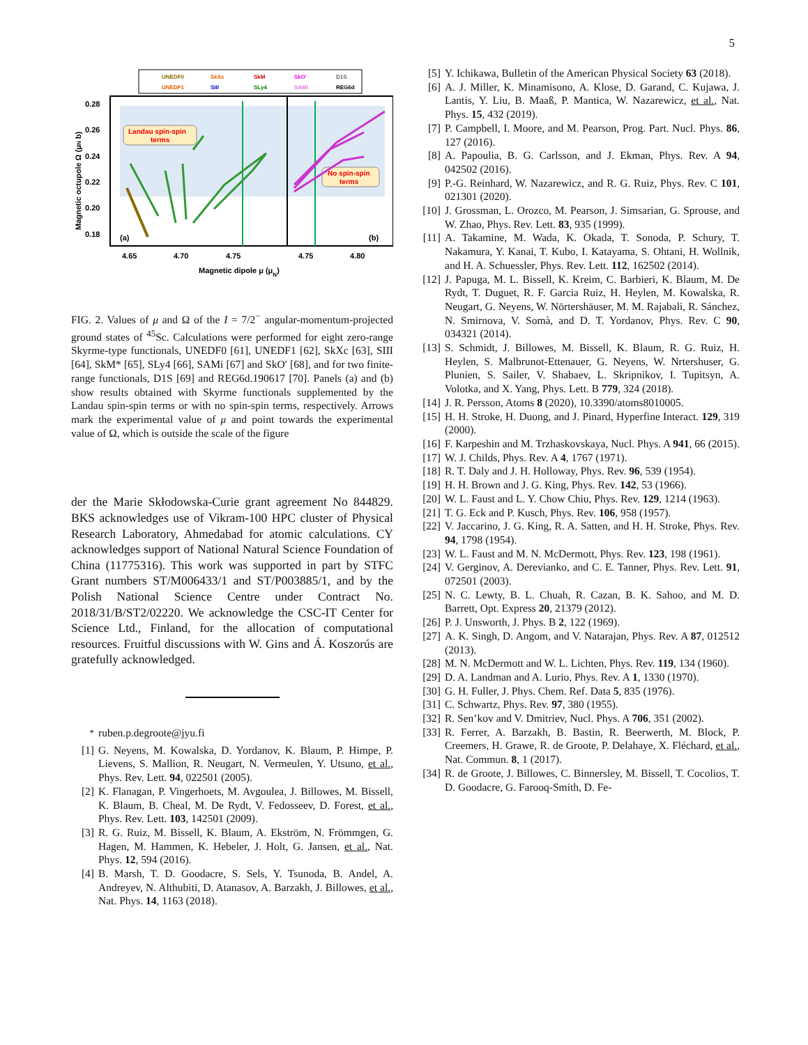5
UNEDF0
SkXc
SkM
SkO'
D1S
UNEDF1
SIII
SLy4
SAMi
REG6d
Landau spin-spin
terms
No spin-spin
terms
(a)
(b)
0.28
0.26
0.24
0.22
0.20
0.18
4.65
4.70
4.75
4.75
4.80
Magnetic dipole μ (μN)
Magnetic octupole Ω (μN b)
FIG. 2. Values of μ and Ω of the I = 7/2<sup>−</sup> angular-momentum-projected ground states of <sup>45</sup>Sc. Calculations were performed for eight zero-range Skyrme-type functionals, UNEDF0 [61], UNEDF1 [62], SkXc [63], SIII [64], SkM* [65], SLy4 [66], SAMi [67] and SkO′ [68], and for two finite-range functionals, D1S [69] and REG6d.190617 [70]. Panels (a) and (b) show results obtained with Skyrme functionals supplemented by the Landau spin-spin terms or with no spin-spin terms, respectively. Arrows mark the experimental value of μ and point towards the experimental value of Ω, which is outside the scale of the figure
der the Marie Skłodowska-Curie grant agreement No 844829. BKS acknowledges use of Vikram-100 HPC cluster of Physical Research Laboratory, Ahmedabad for atomic calculations. CY acknowledges support of National Natural Science Foundation of China (11775316). This work was supported in part by STFC Grant numbers ST/M006433/1 and ST/P003885/1, and by the Polish National Science Centre under Contract No. 2018/31/B/ST2/02220. We acknowledge the CSC-IT Center for Science Ltd., Finland, for the allocation of computational resources. Fruitful discussions with W. Gins and Á. Koszorús are gratefully acknowledged.
<sup>*</sup> ruben.p.degroote@jyu.fi
[1] G. Neyens, M. Kowalska, D. Yordanov, K. Blaum, P. Himpe, P. Lievens, S. Mallion, R. Neugart, N. Vermeulen, Y. Utsuno, et al., Phys. Rev. Lett. 94, 022501 (2005).
[2] K. Flanagan, P. Vingerhoets, M. Avgoulea, J. Billowes, M. Bissell, K. Blaum, B. Cheal, M. De Rydt, V. Fedosseev, D. Forest, et al., Phys. Rev. Lett. 103, 142501 (2009).
[3] R. G. Ruiz, M. Bissell, K. Blaum, A. Ekström, N. Frömmgen, G. Hagen, M. Hammen, K. Hebeler, J. Holt, G. Jansen, et al., Nat. Phys. 12, 594 (2016).
[4] B. Marsh, T. D. Goodacre, S. Sels, Y. Tsunoda, B. Andel, A. Andreyev, N. Althubiti, D. Atanasov, A. Barzakh, J. Billowes, et al., Nat. Phys. 14, 1163 (2018).
[5] Y. Ichikawa, Bulletin of the American Physical Society 63 (2018).
[6] A. J. Miller, K. Minamisono, A. Klose, D. Garand, C. Kujawa, J. Lantis, Y. Liu, B. Maaß, P. Mantica, W. Nazarewicz, et al., Nat. Phys. 15, 432 (2019).
[7] P. Campbell, I. Moore, and M. Pearson, Prog. Part. Nucl. Phys. 86, 127 (2016).
[8] A. Papoulia, B. G. Carlsson, and J. Ekman, Phys. Rev. A 94, 042502 (2016).
[9] P.-G. Reinhard, W. Nazarewicz, and R. G. Ruiz, Phys. Rev. C 101, 021301 (2020).
[10] J. Grossman, L. Orozco, M. Pearson, J. Simsarian, G. Sprouse, and W. Zhao, Phys. Rev. Lett. 83, 935 (1999).
[11] A. Takamine, M. Wada, K. Okada, T. Sonoda, P. Schury, T. Nakamura, Y. Kanai, T. Kubo, I. Katayama, S. Ohtani, H. Wollnik, and H. A. Schuessler, Phys. Rev. Lett. 112, 162502 (2014).
[12] J. Papuga, M. L. Bissell, K. Kreim, C. Barbieri, K. Blaum, M. De Rydt, T. Duguet, R. F. Garcia Ruiz, H. Heylen, M. Kowalska, R. Neugart, G. Neyens, W. Nörtershäuser, M. M. Rajabali, R. Sánchez, N. Smirnova, V. Somà, and D. T. Yordanov, Phys. Rev. C 90, 034321 (2014).
[13] S. Schmidt, J. Billowes, M. Bissell, K. Blaum, R. G. Ruiz, H. Heylen, S. Malbrunot-Ettenauer, G. Neyens, W. Nrtershuser, G. Plunien, S. Sailer, V. Shabaev, L. Skripnikov, I. Tupitsyn, A. Volotka, and X. Yang, Phys. Lett. B 779, 324 (2018).
[14] J. R. Persson, Atoms 8 (2020), 10.3390/atoms8010005.
[15] H. H. Stroke, H. Duong, and J. Pinard, Hyperfine Interact. 129, 319 (2000).
[16] F. Karpeshin and M. Trzhaskovskaya, Nucl. Phys. A 941, 66 (2015).
[17] W. J. Childs, Phys. Rev. A 4, 1767 (1971).
[18] R. T. Daly and J. H. Holloway, Phys. Rev. 96, 539 (1954).
[19] H. H. Brown and J. G. King, Phys. Rev. 142, 53 (1966).
[20] W. L. Faust and L. Y. Chow Chiu, Phys. Rev. 129, 1214 (1963).
[21] T. G. Eck and P. Kusch, Phys. Rev. 106, 958 (1957).
[22] V. Jaccarino, J. G. King, R. A. Satten, and H. H. Stroke, Phys. Rev. 94, 1798 (1954).
[23] W. L. Faust and M. N. McDermott, Phys. Rev. 123, 198 (1961).
[24] V. Gerginov, A. Derevianko, and C. E. Tanner, Phys. Rev. Lett. 91, 072501 (2003).
[25] N. C. Lewty, B. L. Chuah, R. Cazan, B. K. Sahoo, and M. D. Barrett, Opt. Express 20, 21379 (2012).
[26] P. J. Unsworth, J. Phys. B 2, 122 (1969).
[27] A. K. Singh, D. Angom, and V. Natarajan, Phys. Rev. A 87, 012512 (2013).
[28] M. N. McDermott and W. L. Lichten, Phys. Rev. 119, 134 (1960).
[29] D. A. Landman and A. Lurio, Phys. Rev. A 1, 1330 (1970).
[30] G. H. Fuller, J. Phys. Chem. Ref. Data 5, 835 (1976).
[31] C. Schwartz, Phys. Rev. 97, 380 (1955).
[32] R. Sen’kov and V. Dmitriev, Nucl. Phys. A 706, 351 (2002).
[33] R. Ferrer, A. Barzakh, B. Bastin, R. Beerwerth, M. Block, P. Creemers, H. Grawe, R. de Groote, P. Delahaye, X. Fléchard, et al., Nat. Commun. 8, 1 (2017).
[34] R. de Groote, J. Billowes, C. Binnersley, M. Bissell, T. Cocolios, T. D. Goodacre, G. Farooq-Smith, D. Fe-